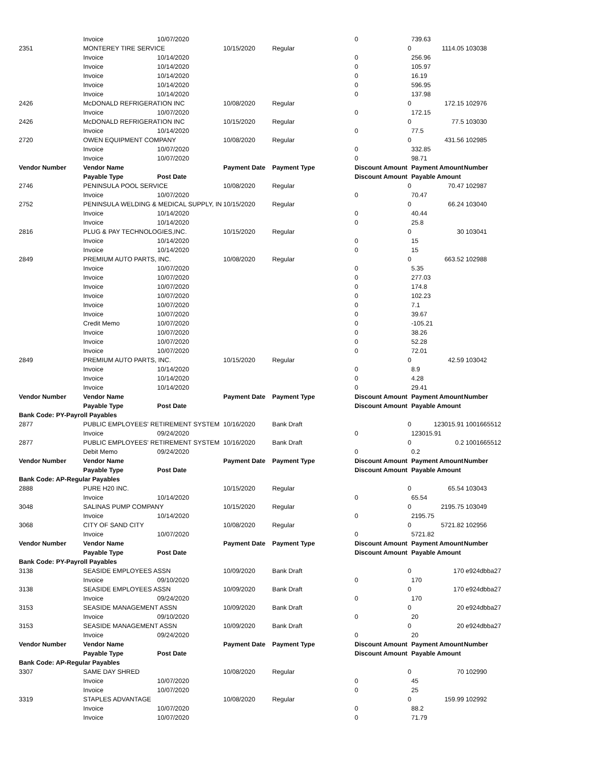| | Invoice | 10/07/2020 | | | 0 | 739.63 | |
| 2351 | MONTEREY TIRE SERVICE | | 10/15/2020 | Regular | 0 | 1114.05 | 103038 |
| | Invoice | 10/14/2020 | | | 0 | 256.96 | |
| | Invoice | 10/14/2020 | | | 0 | 105.97 | |
| | Invoice | 10/14/2020 | | | 0 | 16.19 | |
| | Invoice | 10/14/2020 | | | 0 | 596.95 | |
| | Invoice | 10/14/2020 | | | 0 | 137.98 | |
| 2426 | McDONALD REFRIGERATION INC | | 10/08/2020 | Regular | 0 | 172.15 | 102976 |
| | Invoice | 10/07/2020 | | | 0 | 172.15 | |
| 2426 | McDONALD REFRIGERATION INC | | 10/15/2020 | Regular | 0 | 77.5 | 103030 |
| | Invoice | 10/14/2020 | | | 0 | 77.5 | |
| 2720 | OWEN EQUIPMENT COMPANY | | 10/08/2020 | Regular | 0 | 431.56 | 102985 |
| | Invoice | 10/07/2020 | | | 0 | 332.85 | |
| | Invoice | 10/07/2020 | | | 0 | 98.71 | |
| Vendor Number | Vendor Name | | Payment Date | Payment Type | Discount Amount | Payment Amount | Number |
| | Payable Type | Post Date | | | Discount Amount | Payable Amount | |
| 2746 | PENINSULA POOL SERVICE | | 10/08/2020 | Regular | 0 | 70.47 | 102987 |
| | Invoice | 10/07/2020 | | | 0 | 70.47 | |
| 2752 | PENINSULA WELDING & MEDICAL SUPPLY, IN | | 10/15/2020 | Regular | 0 | 66.24 | 103040 |
| | Invoice | 10/14/2020 | | | 0 | 40.44 | |
| | Invoice | 10/14/2020 | | | 0 | 25.8 | |
| 2816 | PLUG & PAY TECHNOLOGIES,INC. | | 10/15/2020 | Regular | 0 | 30 | 103041 |
| | Invoice | 10/14/2020 | | | 0 | 15 | |
| | Invoice | 10/14/2020 | | | 0 | 15 | |
| 2849 | PREMIUM AUTO PARTS, INC. | | 10/08/2020 | Regular | 0 | 663.52 | 102988 |
| | Invoice | 10/07/2020 | | | 0 | 5.35 | |
| | Invoice | 10/07/2020 | | | 0 | 277.03 | |
| | Invoice | 10/07/2020 | | | 0 | 174.8 | |
| | Invoice | 10/07/2020 | | | 0 | 102.23 | |
| | Invoice | 10/07/2020 | | | 0 | 7.1 | |
| | Invoice | 10/07/2020 | | | 0 | 39.67 | |
| | Credit Memo | 10/07/2020 | | | 0 | -105.21 | |
| | Invoice | 10/07/2020 | | | 0 | 38.26 | |
| | Invoice | 10/07/2020 | | | 0 | 52.28 | |
| | Invoice | 10/07/2020 | | | 0 | 72.01 | |
| 2849 | PREMIUM AUTO PARTS, INC. | | 10/15/2020 | Regular | 0 | 42.59 | 103042 |
| | Invoice | 10/14/2020 | | | 0 | 8.9 | |
| | Invoice | 10/14/2020 | | | 0 | 4.28 | |
| | Invoice | 10/14/2020 | | | 0 | 29.41 | |
| Vendor Number | Vendor Name | | Payment Date | Payment Type | Discount Amount | Payment Amount | Number |
| | Payable Type | Post Date | | | Discount Amount | Payable Amount | |
| Bank Code: PY-Payroll Payables | | | | | | | |
| 2877 | PUBLIC EMPLOYEES' RETIREMENT SYSTEM | | 10/16/2020 | Bank Draft | 0 | 123015.91 | 1001665512 |
| | Invoice | 09/24/2020 | | | 0 | 123015.91 | |
| 2877 | PUBLIC EMPLOYEES' RETIREMENT SYSTEM | | 10/16/2020 | Bank Draft | 0 | 0.2 | 1001665512 |
| | Debit Memo | 09/24/2020 | | | 0 | 0.2 | |
| Vendor Number | Vendor Name | | Payment Date | Payment Type | Discount Amount | Payment Amount | Number |
| | Payable Type | Post Date | | | Discount Amount | Payable Amount | |
| Bank Code: AP-Regular Payables | | | | | | | |
| 2888 | PURE H20 INC. | | 10/15/2020 | Regular | 0 | 65.54 | 103043 |
| | Invoice | 10/14/2020 | | | 0 | 65.54 | |
| 3048 | SALINAS PUMP COMPANY | | 10/15/2020 | Regular | 0 | 2195.75 | 103049 |
| | Invoice | 10/14/2020 | | | 0 | 2195.75 | |
| 3068 | CITY OF SAND CITY | | 10/08/2020 | Regular | 0 | 5721.82 | 102956 |
| | Invoice | 10/07/2020 | | | 0 | 5721.82 | |
| Vendor Number | Vendor Name | | Payment Date | Payment Type | Discount Amount | Payment Amount | Number |
| | Payable Type | Post Date | | | Discount Amount | Payable Amount | |
| Bank Code: PY-Payroll Payables | | | | | | | |
| 3138 | SEASIDE EMPLOYEES ASSN | | 10/09/2020 | Bank Draft | 0 | 170 | e924dbba27 |
| | Invoice | 09/10/2020 | | | 0 | 170 | |
| 3138 | SEASIDE EMPLOYEES ASSN | | 10/09/2020 | Bank Draft | 0 | 170 | e924dbba27 |
| | Invoice | 09/24/2020 | | | 0 | 170 | |
| 3153 | SEASIDE MANAGEMENT ASSN | | 10/09/2020 | Bank Draft | 0 | 20 | e924dbba27 |
| | Invoice | 09/10/2020 | | | 0 | 20 | |
| 3153 | SEASIDE MANAGEMENT ASSN | | 10/09/2020 | Bank Draft | 0 | 20 | e924dbba27 |
| | Invoice | 09/24/2020 | | | 0 | 20 | |
| Vendor Number | Vendor Name | | Payment Date | Payment Type | Discount Amount | Payment Amount | Number |
| | Payable Type | Post Date | | | Discount Amount | Payable Amount | |
| Bank Code: AP-Regular Payables | | | | | | | |
| 3307 | SAME DAY SHRED | | 10/08/2020 | Regular | 0 | 70 | 102990 |
| | Invoice | 10/07/2020 | | | 0 | 45 | |
| | Invoice | 10/07/2020 | | | 0 | 25 | |
| 3319 | STAPLES ADVANTAGE | | 10/08/2020 | Regular | 0 | 159.99 | 102992 |
| | Invoice | 10/07/2020 | | | 0 | 88.2 | |
| | Invoice | 10/07/2020 | | | 0 | 71.79 | |